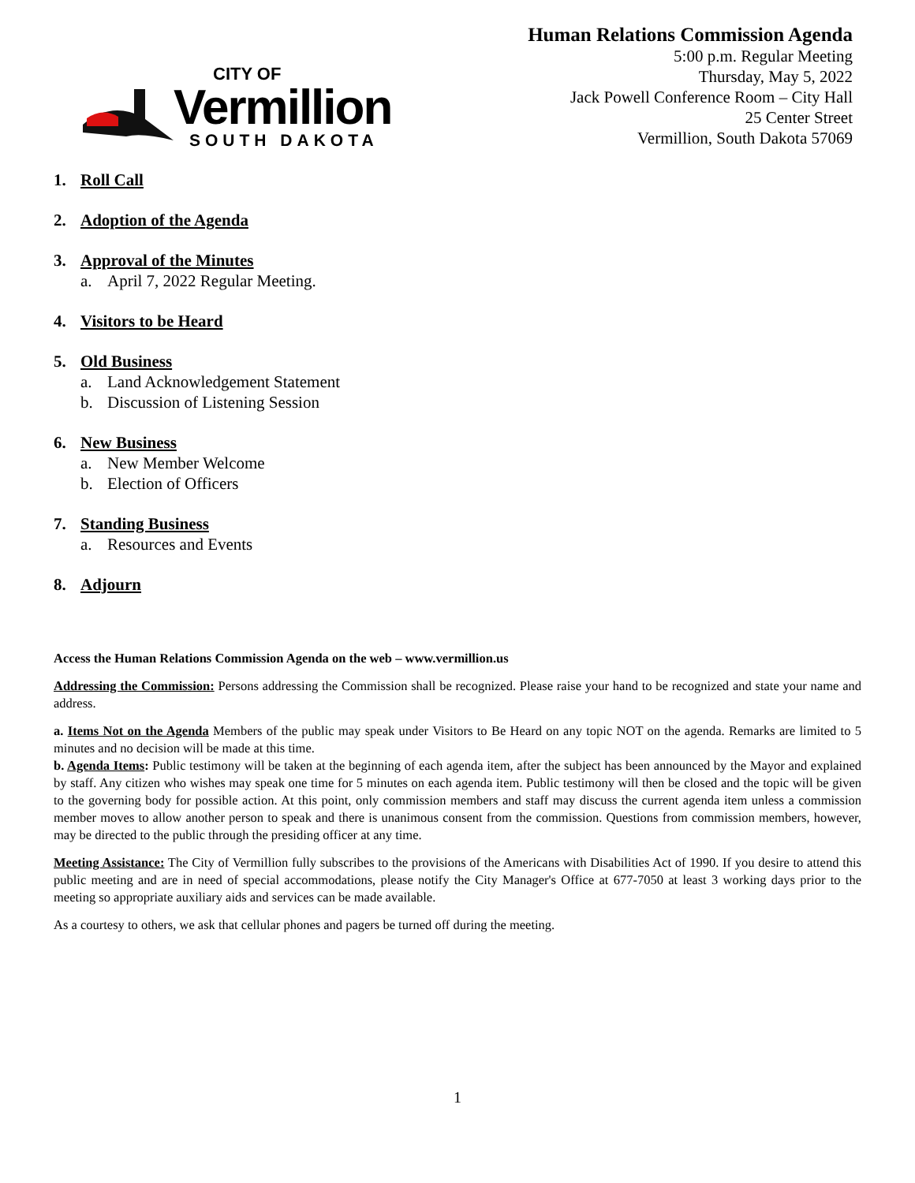CITY OF
Vermillion
SOUTH DAKOTA
Human Relations Commission Agenda
5:00 p.m. Regular Meeting
Thursday, May 5, 2022
Jack Powell Conference Room – City Hall
25 Center Street
Vermillion, South Dakota 57069
1. Roll Call
2. Adoption of the Agenda
3. Approval of the Minutes
a. April 7, 2022 Regular Meeting.
4. Visitors to be Heard
5. Old Business
a. Land Acknowledgement Statement
b. Discussion of Listening Session
6. New Business
a. New Member Welcome
b. Election of Officers
7. Standing Business
a. Resources and Events
8. Adjourn
Access the Human Relations Commission Agenda on the web – www.vermillion.us
Addressing the Commission: Persons addressing the Commission shall be recognized. Please raise your hand to be recognized and state your name and address.
a. Items Not on the Agenda Members of the public may speak under Visitors to Be Heard on any topic NOT on the agenda. Remarks are limited to 5 minutes and no decision will be made at this time.
b. Agenda Items: Public testimony will be taken at the beginning of each agenda item, after the subject has been announced by the Mayor and explained by staff. Any citizen who wishes may speak one time for 5 minutes on each agenda item. Public testimony will then be closed and the topic will be given to the governing body for possible action. At this point, only commission members and staff may discuss the current agenda item unless a commission member moves to allow another person to speak and there is unanimous consent from the commission. Questions from commission members, however, may be directed to the public through the presiding officer at any time.
Meeting Assistance: The City of Vermillion fully subscribes to the provisions of the Americans with Disabilities Act of 1990. If you desire to attend this public meeting and are in need of special accommodations, please notify the City Manager's Office at 677-7050 at least 3 working days prior to the meeting so appropriate auxiliary aids and services can be made available.
As a courtesy to others, we ask that cellular phones and pagers be turned off during the meeting.
1